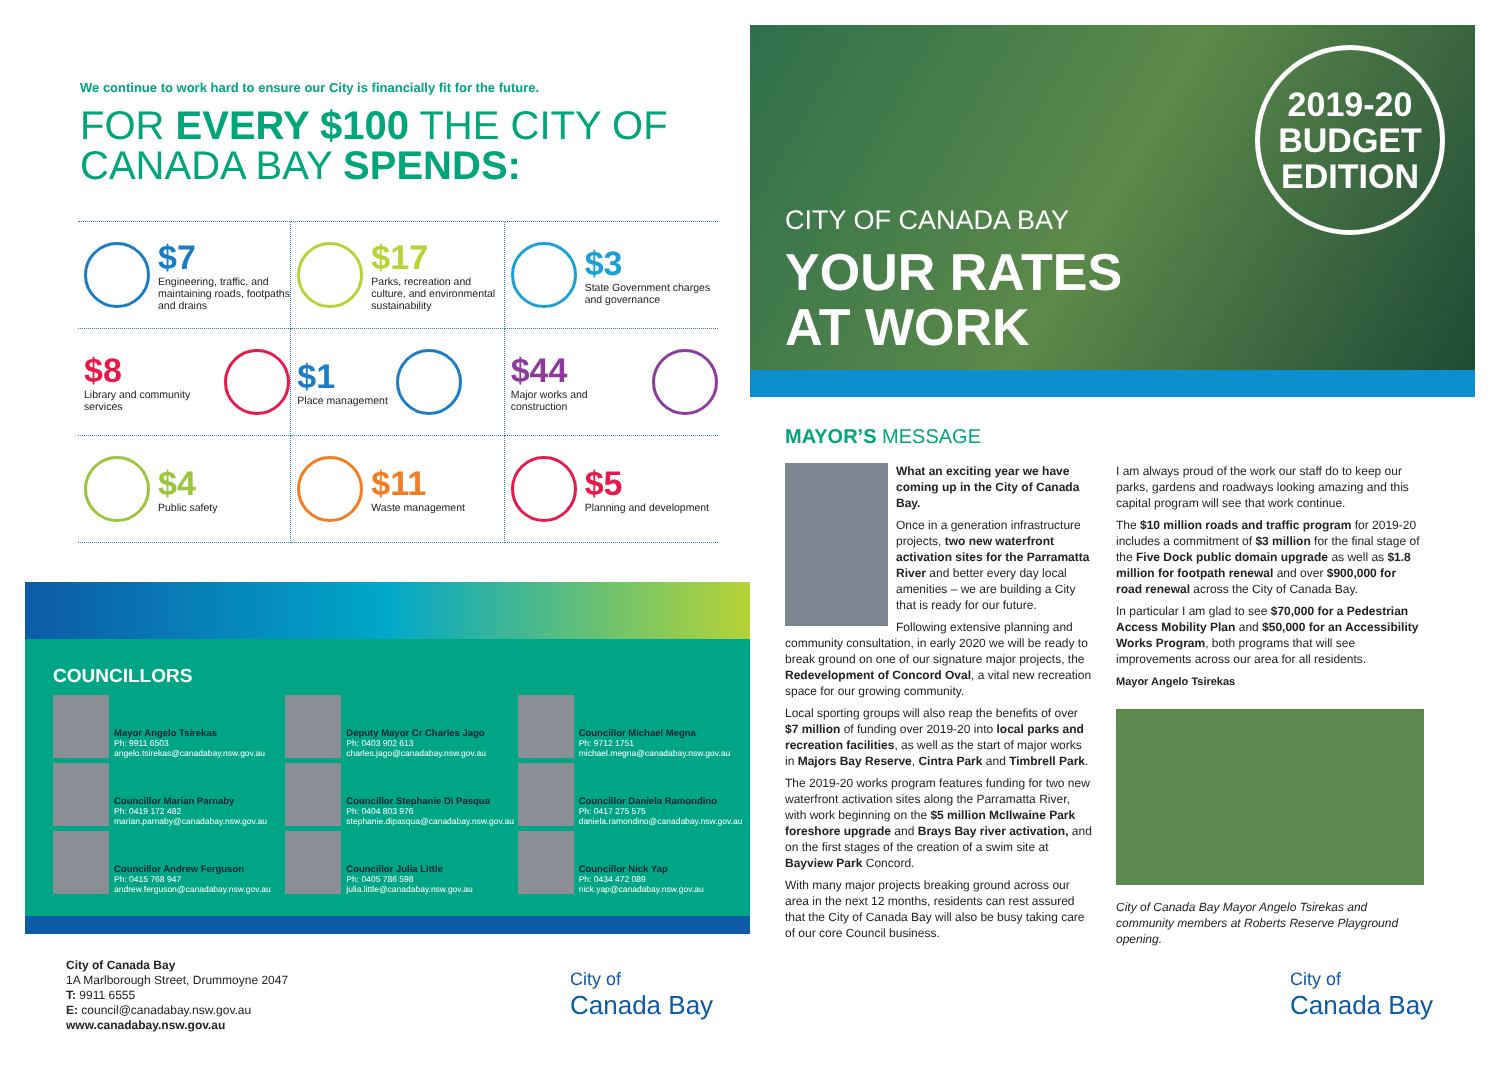We continue to work hard to ensure our City is financially fit for the future.
FOR EVERY $100 THE CITY OF
CANADA BAY SPENDS:
$7
Engineering, traffic, and maintaining roads, footpaths and drains
$17
Parks, recreation and culture, and environmental sustainability
$3
State Government charges and governance
$8
Library and community services
$1
Place management
$44
Major works and construction
$4
Public safety
$11
Waste management
$5
Planning and development
COUNCILLORS
Mayor Angelo Tsirekas
Ph: 9911 6503
angelo.tsirekas@canadabay.nsw.gov.au
Deputy Mayor Cr Charles Jago
Ph: 0403 902 613
charles.jago@canadabay.nsw.gov.au
Councillor Michael Megna
Ph: 9712 1751
michael.megna@canadabay.nsw.gov.au
Councillor Marian Parnaby
Ph: 0419 172 482
marian.parnaby@canadabay.nsw.gov.au
Councillor Stephanie Di Pasqua
Ph: 0404 803 976
stephanie.dipasqua@canadabay.nsw.gov.au
Councillor Daniela Ramondino
Ph: 0417 275 575
daniela.ramondino@canadabay.nsw.gov.au
Councillor Andrew Ferguson
Ph: 0415 768 947
andrew.ferguson@canadabay.nsw.gov.au
Councillor Julia Little
Ph: 0405 786 598
julia.little@canadabay.nsw.gov.au
Councillor Nick Yap
Ph: 0434 472 089
nick.yap@canadabay.nsw.gov.au
City of Canada Bay
1A Marlborough Street, Drummoyne 2047
T: 9911 6555
E: council@canadabay.nsw.gov.au
www.canadabay.nsw.gov.au
City of
Canada Bay
2019-20
BUDGET
EDITION
CITY OF CANADA BAY
YOUR RATES
AT WORK
MAYOR’S MESSAGE
What an exciting year we have coming up in the City of Canada Bay.
Once in a generation infrastructure projects, two new waterfront activation sites for the Parramatta River and better every day local amenities – we are building a City that is ready for our future.
Following extensive planning and community consultation, in early 2020 we will be ready to break ground on one of our signature major projects, the Redevelopment of Concord Oval, a vital new recreation space for our growing community.
Local sporting groups will also reap the benefits of over $7 million of funding over 2019-20 into local parks and recreation facilities, as well as the start of major works in Majors Bay Reserve, Cintra Park and Timbrell Park.
The 2019-20 works program features funding for two new waterfront activation sites along the Parramatta River, with work beginning on the $5 million McIlwaine Park foreshore upgrade and Brays Bay river activation, and on the first stages of the creation of a swim site at Bayview Park Concord.
With many major projects breaking ground across our area in the next 12 months, residents can rest assured that the City of Canada Bay will also be busy taking care of our core Council business.
I am always proud of the work our staff do to keep our parks, gardens and roadways looking amazing and this capital program will see that work continue.
The $10 million roads and traffic program for 2019-20 includes a commitment of $3 million for the final stage of the Five Dock public domain upgrade as well as $1.8 million for footpath renewal and over $900,000 for road renewal across the City of Canada Bay.
In particular I am glad to see $70,000 for a Pedestrian Access Mobility Plan and $50,000 for an Accessibility Works Program, both programs that will see improvements across our area for all residents.
Mayor Angelo Tsirekas
City of Canada Bay Mayor Angelo Tsirekas and community members at Roberts Reserve Playground opening.
City of
Canada Bay